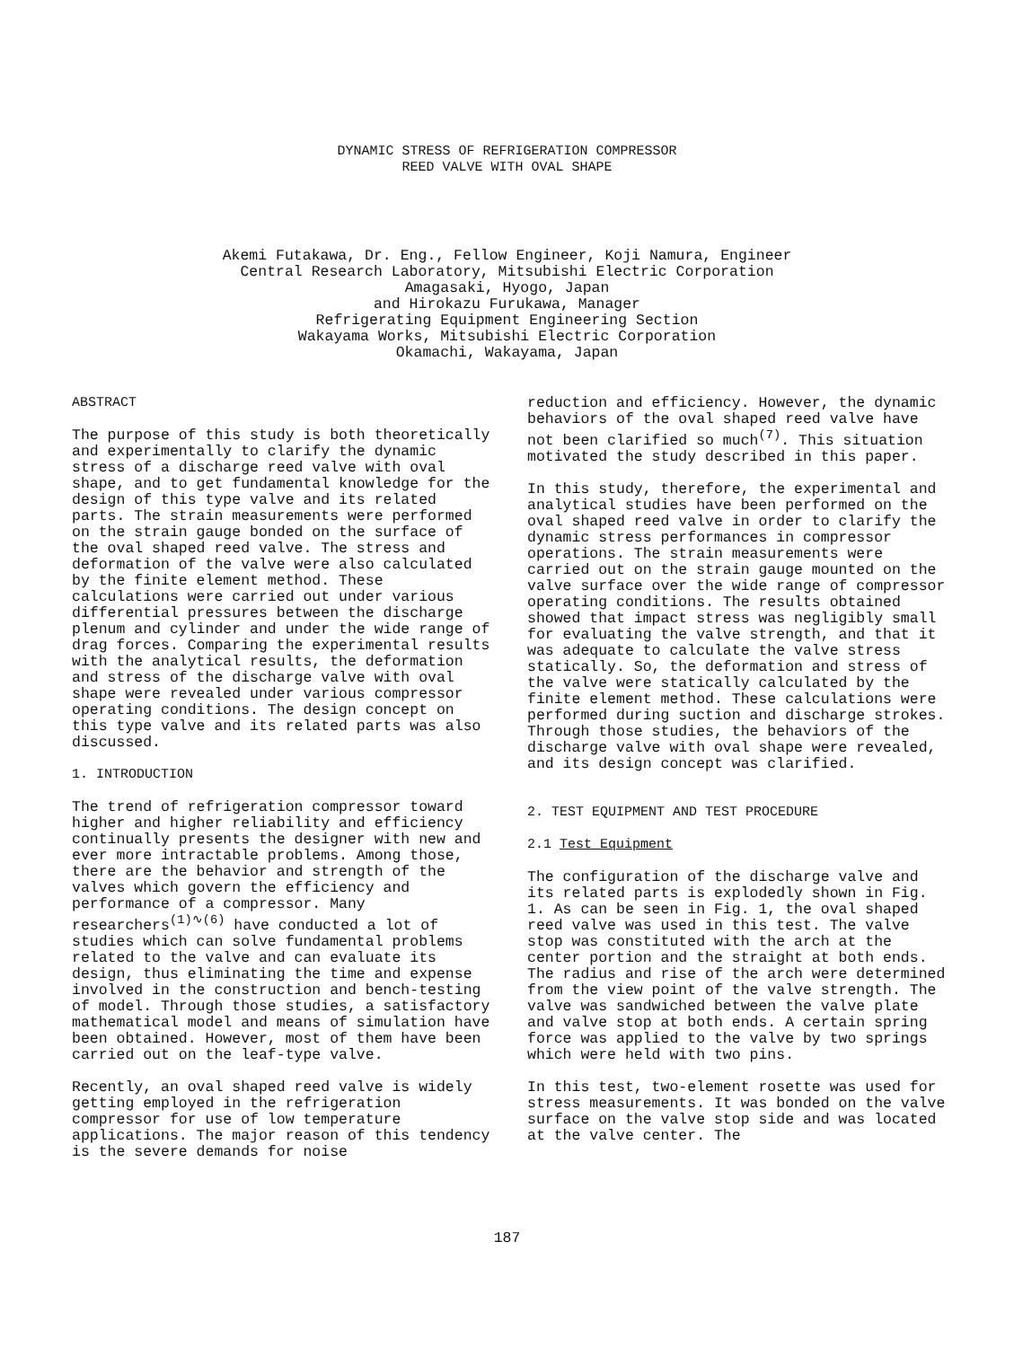DYNAMIC STRESS OF REFRIGERATION COMPRESSOR
REED VALVE WITH OVAL SHAPE
Akemi Futakawa, Dr. Eng., Fellow Engineer, Koji Namura, Engineer
Central Research Laboratory, Mitsubishi Electric Corporation
Amagasaki, Hyogo, Japan
and Hirokazu Furukawa, Manager
Refrigerating Equipment Engineering Section
Wakayama Works, Mitsubishi Electric Corporation
Okamachi, Wakayama, Japan
ABSTRACT
The purpose of this study is both theoretically and experimentally to clarify the dynamic stress of a discharge reed valve with oval shape, and to get fundamental knowledge for the design of this type valve and its related parts. The strain measurements were performed on the strain gauge bonded on the surface of the oval shaped reed valve. The stress and deformation of the valve were also calculated by the finite element method. These calculations were carried out under various differential pressures between the discharge plenum and cylinder and under the wide range of drag forces. Comparing the experimental results with the analytical results, the deformation and stress of the discharge valve with oval shape were revealed under various compressor operating conditions. The design concept on this type valve and its related parts was also discussed.
1. INTRODUCTION
The trend of refrigeration compressor toward higher and higher reliability and efficiency continually presents the designer with new and ever more intractable problems. Among those, there are the behavior and strength of the valves which govern the efficiency and performance of a compressor. Many researchers<sup>(1)∿(6)</sup> have conducted a lot of studies which can solve fundamental problems related to the valve and can evaluate its design, thus eliminating the time and expense involved in the construction and bench-testing of model. Through those studies, a satisfactory mathematical model and means of simulation have been obtained. However, most of them have been carried out on the leaf-type valve.
Recently, an oval shaped reed valve is widely getting employed in the refrigeration compressor for use of low temperature applications. The major reason of this tendency is the severe demands for noise
reduction and efficiency. However, the dynamic behaviors of the oval shaped reed valve have not been clarified so much<sup>(7)</sup>. This situation motivated the study described in this paper.
In this study, therefore, the experimental and analytical studies have been performed on the oval shaped reed valve in order to clarify the dynamic stress performances in compressor operations. The strain measurements were carried out on the strain gauge mounted on the valve surface over the wide range of compressor operating conditions. The results obtained showed that impact stress was negligibly small for evaluating the valve strength, and that it was adequate to calculate the valve stress statically. So, the deformation and stress of the valve were statically calculated by the finite element method. These calculations were performed during suction and discharge strokes. Through those studies, the behaviors of the discharge valve with oval shape were revealed, and its design concept was clarified.
2. TEST EQUIPMENT AND TEST PROCEDURE
2.1 Test Equipment
The configuration of the discharge valve and its related parts is explodedly shown in Fig. 1. As can be seen in Fig. 1, the oval shaped reed valve was used in this test. The valve stop was constituted with the arch at the center portion and the straight at both ends. The radius and rise of the arch were determined from the view point of the valve strength. The valve was sandwiched between the valve plate and valve stop at both ends. A certain spring force was applied to the valve by two springs which were held with two pins.
In this test, two-element rosette was used for stress measurements. It was bonded on the valve surface on the valve stop side and was located at the valve center. The
187